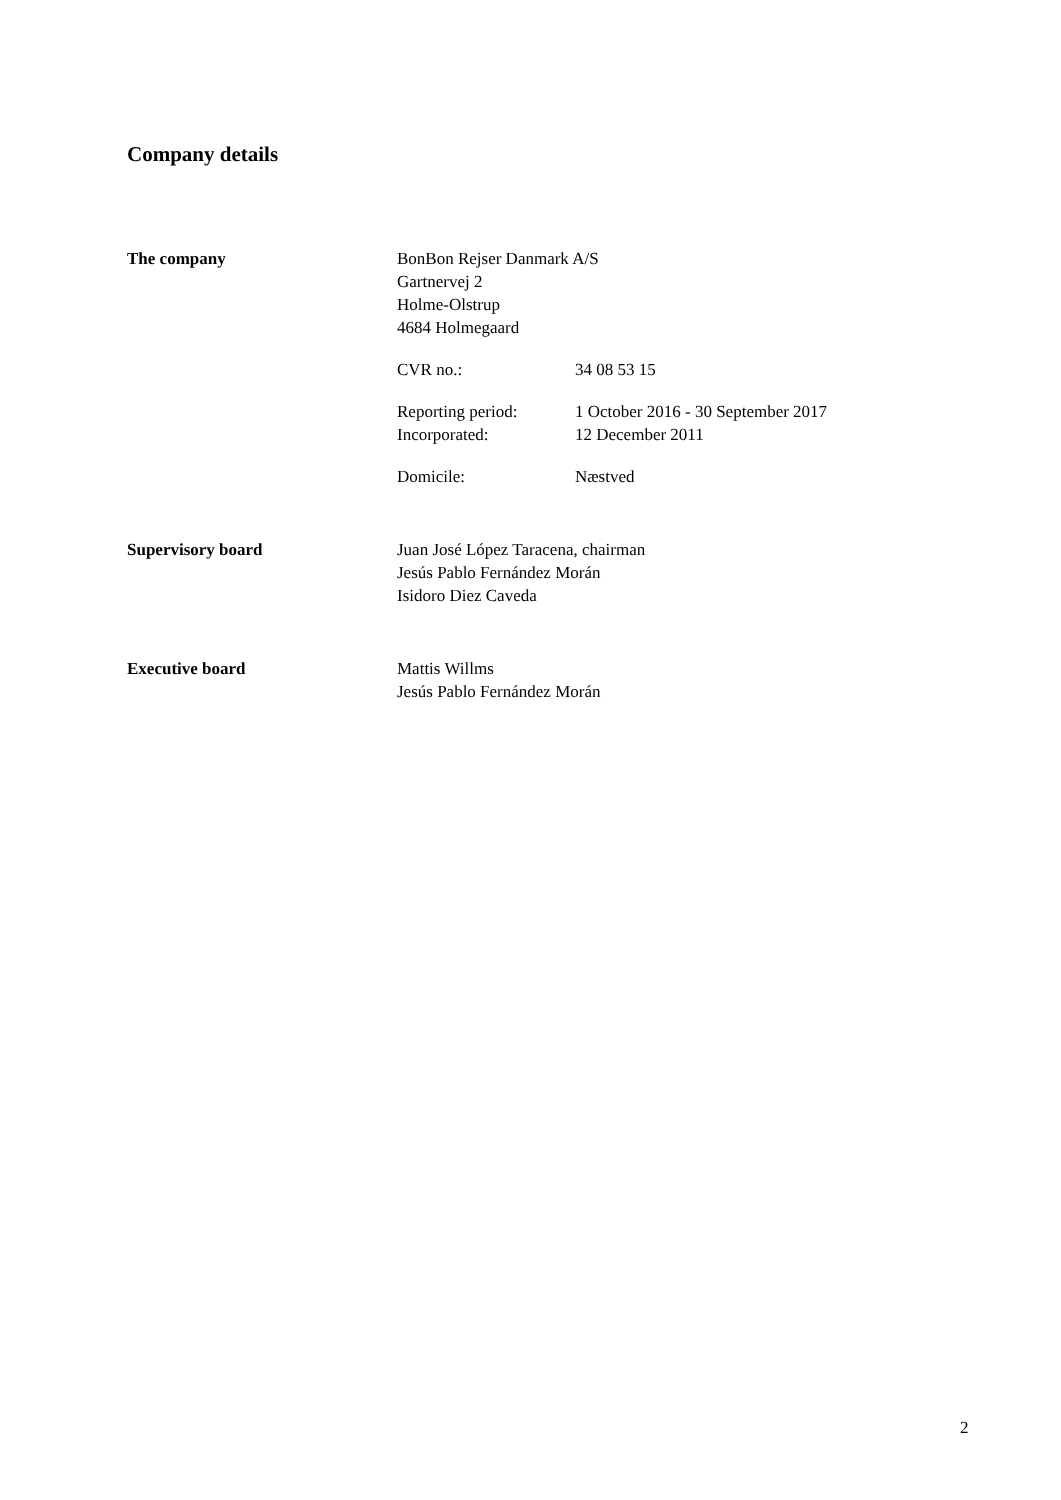Company details
The company BonBon Rejser Danmark A/S
Gartnervej 2
Holme-Olstrup
4684 Holmegaard
CVR no.: 34 08 53 15
Reporting period: 1 October 2016 - 30 September 2017
Incorporated: 12 December 2011
Domicile: Næstved
Supervisory board Juan José López Taracena, chairman
Jesús Pablo Fernández Morán
Isidoro Diez Caveda
Executive board Mattis Willms
Jesús Pablo Fernández Morán
2